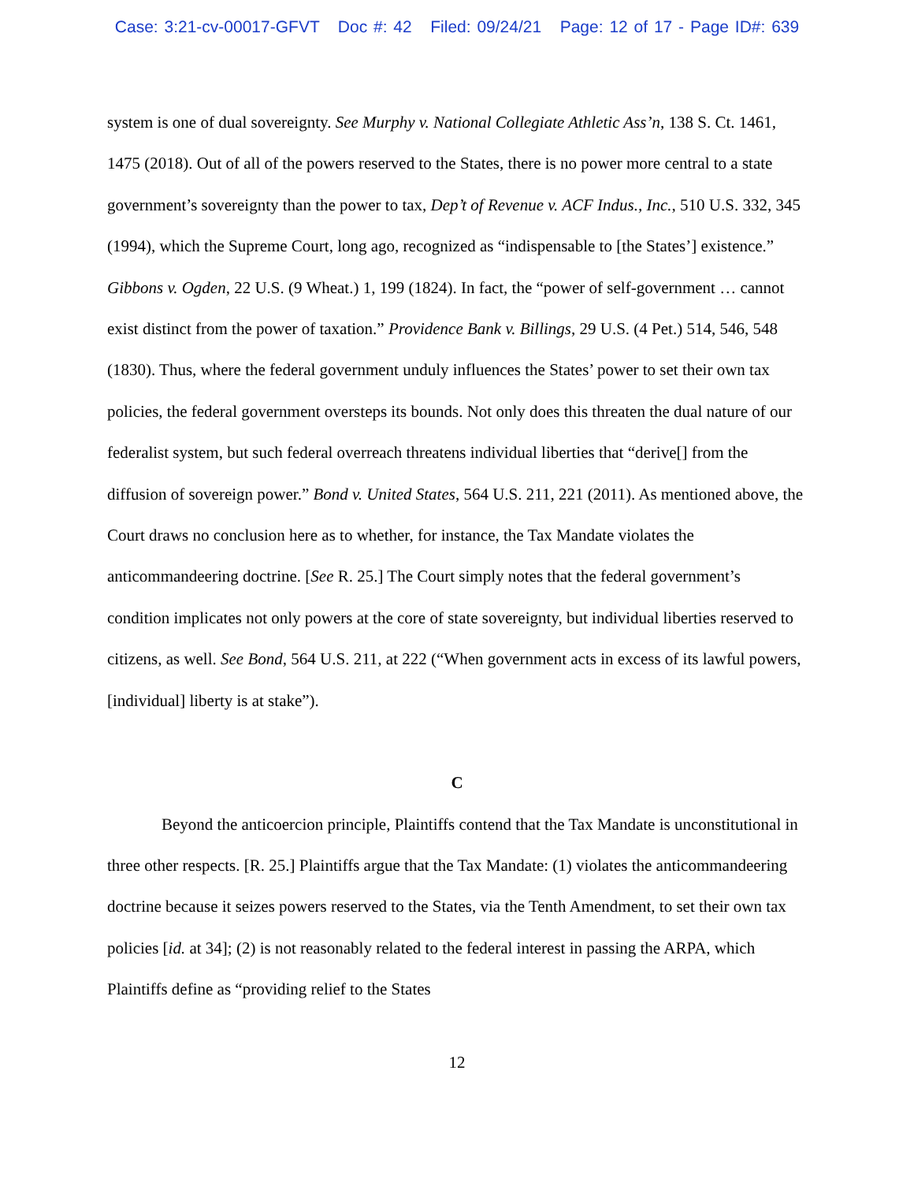Case: 3:21-cv-00017-GFVT Doc #: 42 Filed: 09/24/21 Page: 12 of 17 - Page ID#: 639
system is one of dual sovereignty. See Murphy v. National Collegiate Athletic Ass’n, 138 S. Ct. 1461, 1475 (2018). Out of all of the powers reserved to the States, there is no power more central to a state government’s sovereignty than the power to tax, Dep’t of Revenue v. ACF Indus., Inc., 510 U.S. 332, 345 (1994), which the Supreme Court, long ago, recognized as “indispensable to [the States’] existence.” Gibbons v. Ogden, 22 U.S. (9 Wheat.) 1, 199 (1824). In fact, the “power of self-government … cannot exist distinct from the power of taxation.” Providence Bank v. Billings, 29 U.S. (4 Pet.) 514, 546, 548 (1830). Thus, where the federal government unduly influences the States’ power to set their own tax policies, the federal government oversteps its bounds. Not only does this threaten the dual nature of our federalist system, but such federal overreach threatens individual liberties that “derive[] from the diffusion of sovereign power.” Bond v. United States, 564 U.S. 211, 221 (2011). As mentioned above, the Court draws no conclusion here as to whether, for instance, the Tax Mandate violates the anticommandeering doctrine. [See R. 25.] The Court simply notes that the federal government’s condition implicates not only powers at the core of state sovereignty, but individual liberties reserved to citizens, as well. See Bond, 564 U.S. 211, at 222 (“When government acts in excess of its lawful powers, [individual] liberty is at stake”).
C
Beyond the anticoercion principle, Plaintiffs contend that the Tax Mandate is unconstitutional in three other respects. [R. 25.] Plaintiffs argue that the Tax Mandate: (1) violates the anticommandeering doctrine because it seizes powers reserved to the States, via the Tenth Amendment, to set their own tax policies [id. at 34]; (2) is not reasonably related to the federal interest in passing the ARPA, which Plaintiffs define as “providing relief to the States
12